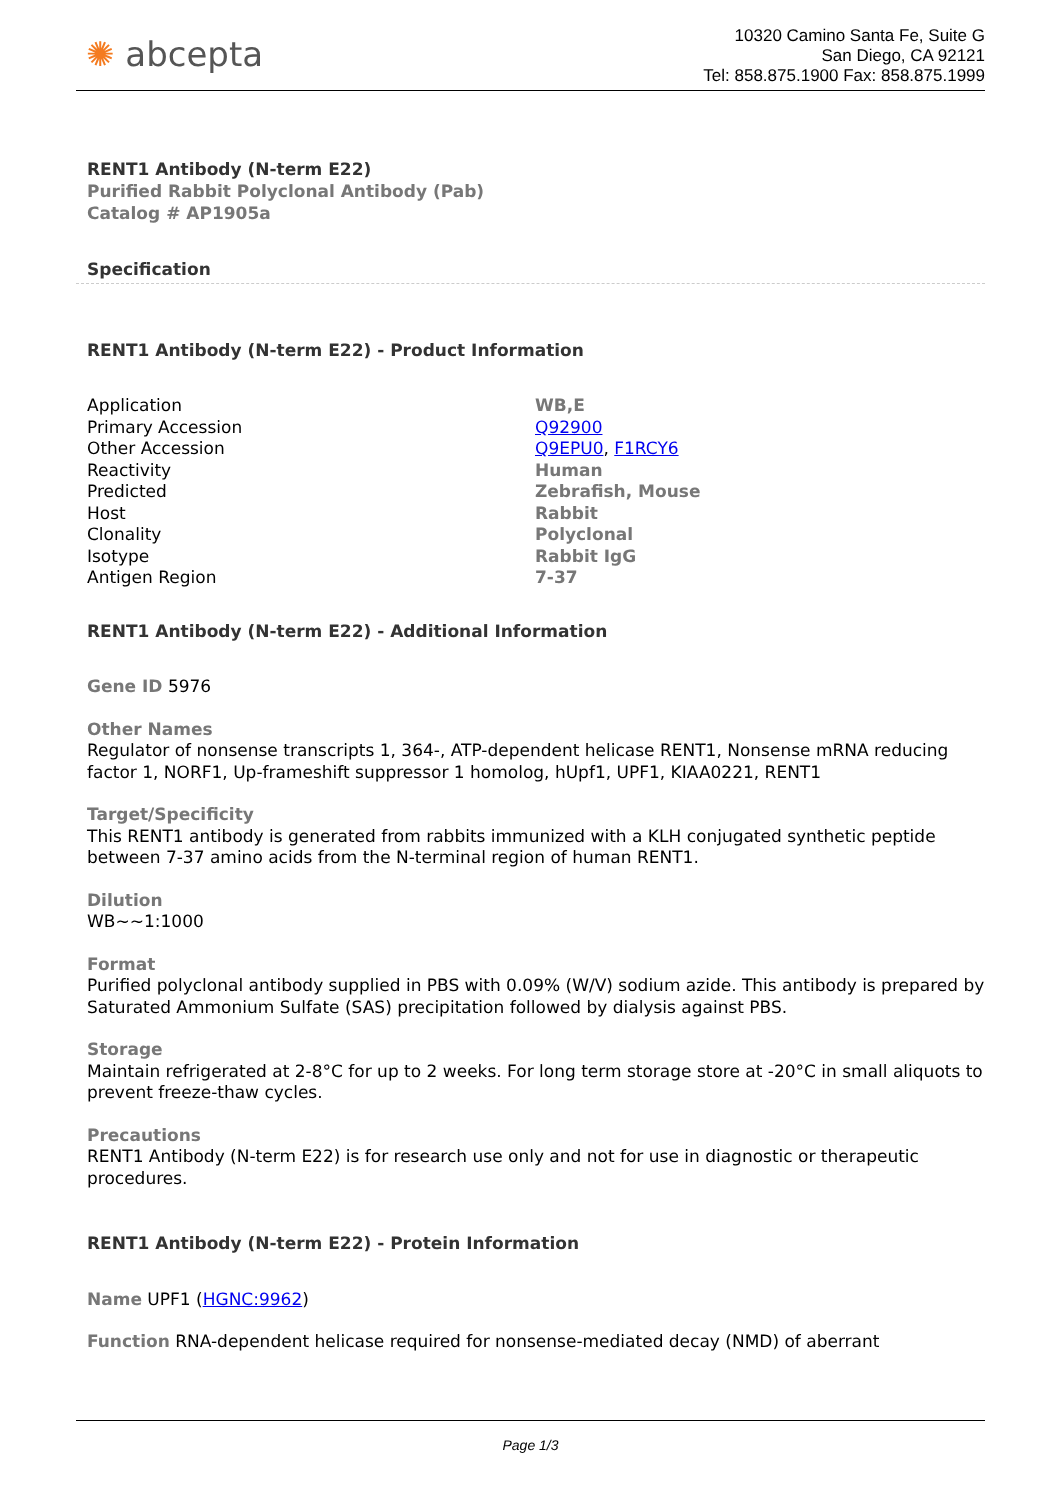✺ abcepta
10320 Camino Santa Fe, Suite G
San Diego, CA 92121
Tel: 858.875.1900 Fax: 858.875.1999
RENT1 Antibody (N-term E22)
Purified Rabbit Polyclonal Antibody (Pab)
Catalog # AP1905a
Specification
RENT1 Antibody (N-term E22) - Product Information
| Application | WB,E |
| Primary Accession | Q92900 |
| Other Accession | Q9EPU0 , F1RCY6 |
| Reactivity | Human |
| Predicted | Zebrafish, Mouse |
| Host | Rabbit |
| Clonality | Polyclonal |
| Isotype | Rabbit IgG |
| Antigen Region | 7-37 |
RENT1 Antibody (N-term E22) - Additional Information
Gene ID 5976
Other Names
Regulator of nonsense transcripts 1, 364-, ATP-dependent helicase RENT1, Nonsense mRNA reducing factor 1, NORF1, Up-frameshift suppressor 1 homolog, hUpf1, UPF1, KIAA0221, RENT1
Target/Specificity
This RENT1 antibody is generated from rabbits immunized with a KLH conjugated synthetic peptide between 7-37 amino acids from the N-terminal region of human RENT1.
Dilution
WB~~1:1000
Format
Purified polyclonal antibody supplied in PBS with 0.09% (W/V) sodium azide. This antibody is prepared by Saturated Ammonium Sulfate (SAS) precipitation followed by dialysis against PBS.
Storage
Maintain refrigerated at 2-8°C for up to 2 weeks. For long term storage store at -20°C in small aliquots to prevent freeze-thaw cycles.
Precautions
RENT1 Antibody (N-term E22) is for research use only and not for use in diagnostic or therapeutic procedures.
RENT1 Antibody (N-term E22) - Protein Information
Name UPF1 (HGNC:9962)
Function RNA-dependent helicase required for nonsense-mediated decay (NMD) of aberrant
Page 1/3